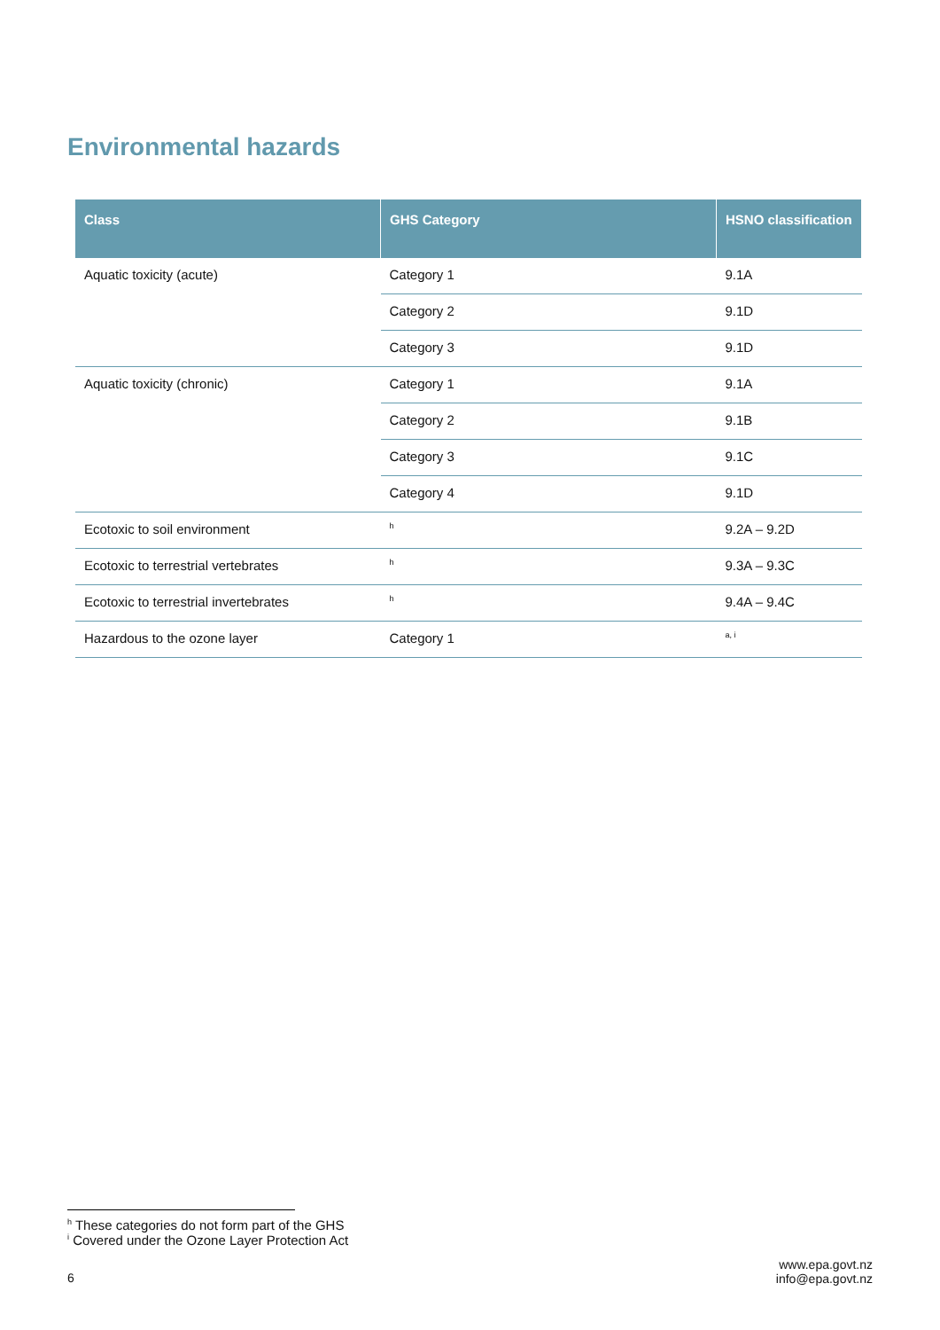Environmental hazards
| Class | GHS Category | HSNO classification |
| --- | --- | --- |
| Aquatic toxicity (acute) | Category 1 | 9.1A |
| | Category 2 | 9.1D |
| | Category 3 | 9.1D |
| Aquatic toxicity (chronic) | Category 1 | 9.1A |
| | Category 2 | 9.1B |
| | Category 3 | 9.1C |
| | Category 4 | 9.1D |
| Ecotoxic to soil environment | <sup>h</sup> | 9.2A – 9.2D |
| Ecotoxic to terrestrial vertebrates | <sup>h</sup> | 9.3A – 9.3C |
| Ecotoxic to terrestrial invertebrates | <sup>h</sup> | 9.4A – 9.4C |
| Hazardous to the ozone layer | Category 1 | <sup>a, i</sup> |
<sup>h</sup> These categories do not form part of the GHS
<sup>i</sup> Covered under the Ozone Layer Protection Act
6
www.epa.govt.nz
info@epa.govt.nz